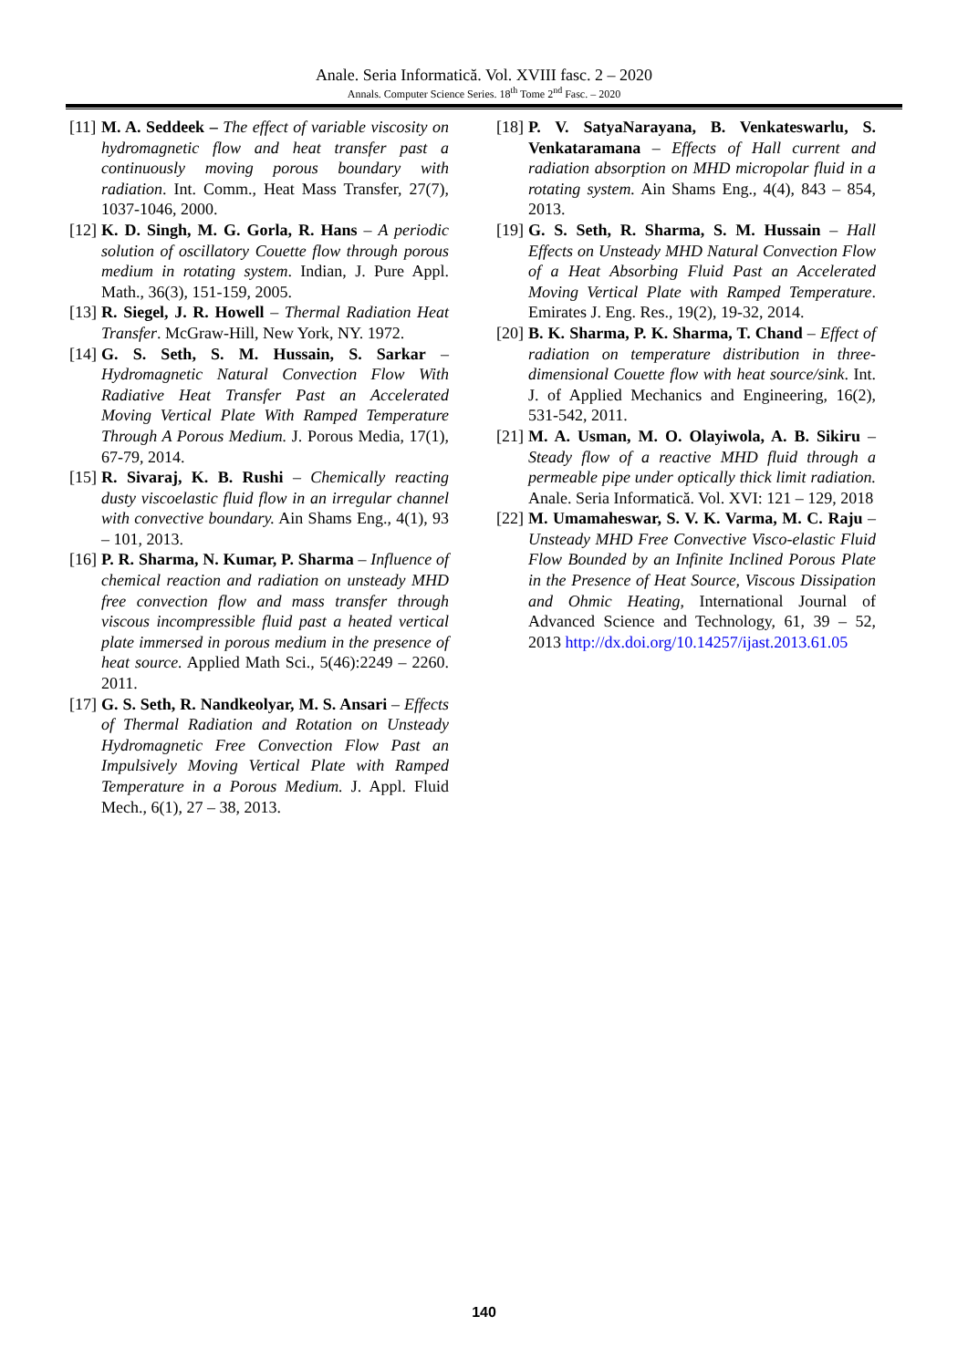Anale. Seria Informatică. Vol. XVIII fasc. 2 – 2020
Annals. Computer Science Series. 18<sup>th</sup> Tome 2<sup>nd</sup> Fasc. – 2020
[11] M. A. Seddeek – The effect of variable viscosity on hydromagnetic flow and heat transfer past a continuously moving porous boundary with radiation. Int. Comm., Heat Mass Transfer, 27(7), 1037-1046, 2000.
[12] K. D. Singh, M. G. Gorla, R. Hans – A periodic solution of oscillatory Couette flow through porous medium in rotating system. Indian, J. Pure Appl. Math., 36(3), 151-159, 2005.
[13] R. Siegel, J. R. Howell – Thermal Radiation Heat Transfer. McGraw-Hill, New York, NY. 1972.
[14] G. S. Seth, S. M. Hussain, S. Sarkar – Hydromagnetic Natural Convection Flow With Radiative Heat Transfer Past an Accelerated Moving Vertical Plate With Ramped Temperature Through A Porous Medium. J. Porous Media, 17(1), 67-79, 2014.
[15] R. Sivaraj, K. B. Rushi – Chemically reacting dusty viscoelastic fluid flow in an irregular channel with convective boundary. Ain Shams Eng., 4(1), 93 – 101, 2013.
[16] P. R. Sharma, N. Kumar, P. Sharma – Influence of chemical reaction and radiation on unsteady MHD free convection flow and mass transfer through viscous incompressible fluid past a heated vertical plate immersed in porous medium in the presence of heat source. Applied Math Sci., 5(46):2249 – 2260. 2011.
[17] G. S. Seth, R. Nandkeolyar, M. S. Ansari – Effects of Thermal Radiation and Rotation on Unsteady Hydromagnetic Free Convection Flow Past an Impulsively Moving Vertical Plate with Ramped Temperature in a Porous Medium. J. Appl. Fluid Mech., 6(1), 27 – 38, 2013.
[18] P. V. SatyaNarayana, B. Venkateswarlu, S. Venkataramana – Effects of Hall current and radiation absorption on MHD micropolar fluid in a rotating system. Ain Shams Eng., 4(4), 843 – 854, 2013.
[19] G. S. Seth, R. Sharma, S. M. Hussain – Hall Effects on Unsteady MHD Natural Convection Flow of a Heat Absorbing Fluid Past an Accelerated Moving Vertical Plate with Ramped Temperature. Emirates J. Eng. Res., 19(2), 19-32, 2014.
[20] B. K. Sharma, P. K. Sharma, T. Chand – Effect of radiation on temperature distribution in three-dimensional Couette flow with heat source/sink. Int. J. of Applied Mechanics and Engineering, 16(2), 531-542, 2011.
[21] M. A. Usman, M. O. Olayiwola, A. B. Sikiru – Steady flow of a reactive MHD fluid through a permeable pipe under optically thick limit radiation. Anale. Seria Informatică. Vol. XVI: 121 – 129, 2018
[22] M. Umamaheswar, S. V. K. Varma, M. C. Raju – Unsteady MHD Free Convective Visco-elastic Fluid Flow Bounded by an Infinite Inclined Porous Plate in the Presence of Heat Source, Viscous Dissipation and Ohmic Heating, International Journal of Advanced Science and Technology, 61, 39 – 52, 2013 http://dx.doi.org/10.14257/ijast.2013.61.05
140